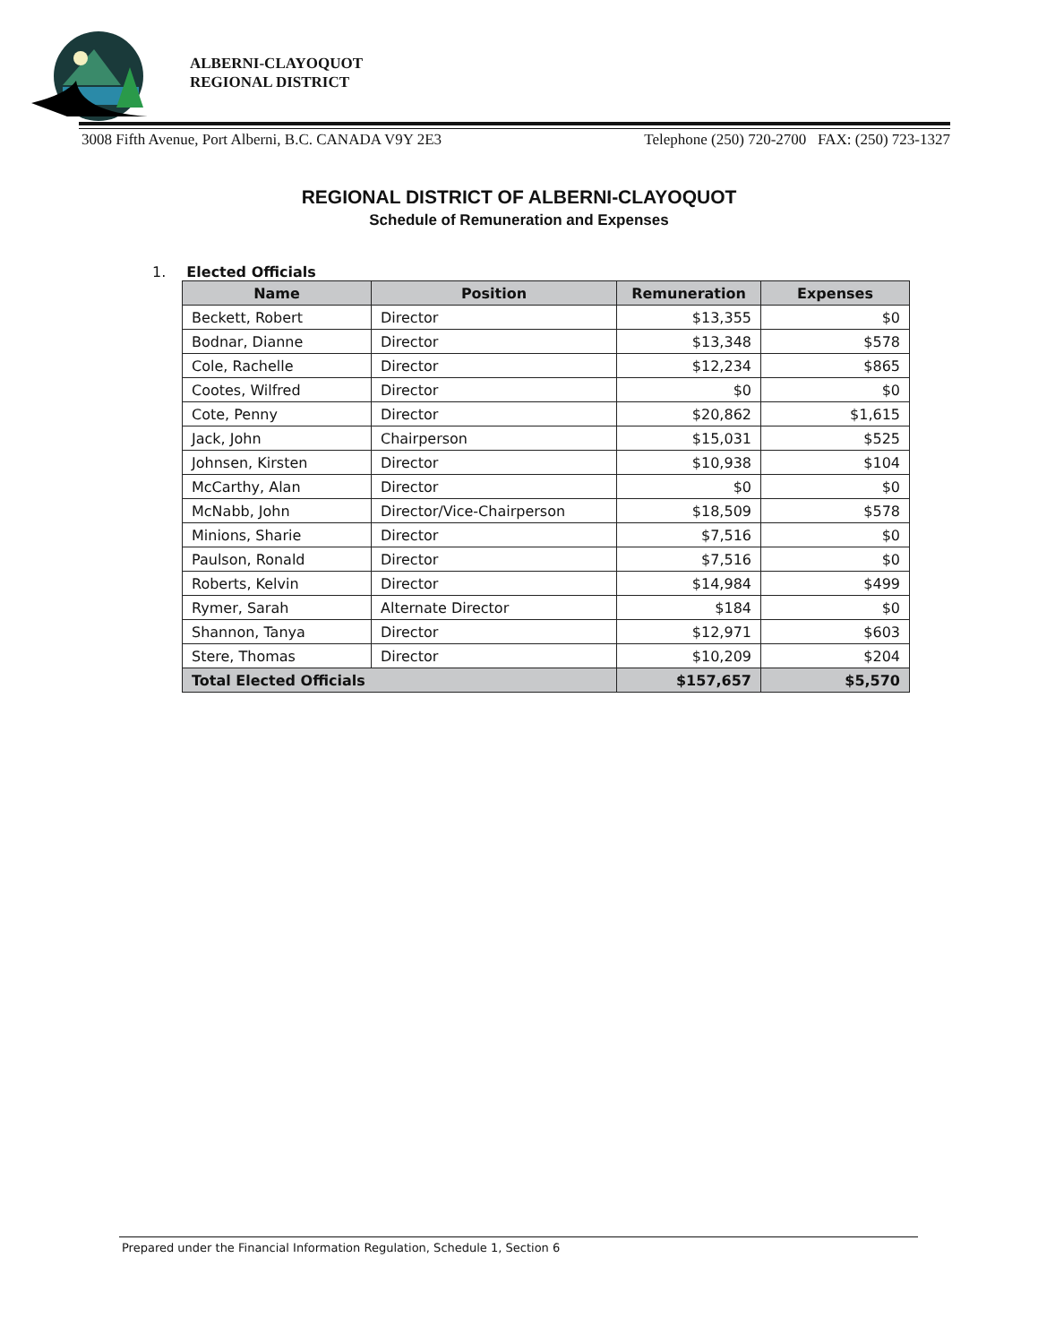ALBERNI-CLAYOQUOT
REGIONAL DISTRICT
3008 Fifth Avenue, Port Alberni, B.C. CANADA V9Y 2E3 Telephone (250) 720-2700 FAX: (250) 723-1327
REGIONAL DISTRICT OF ALBERNI-CLAYOQUOT
Schedule of Remuneration and Expenses
1. Elected Officials
| Name | Position | Remuneration | Expenses |
| --- | --- | --- | --- |
| Beckett, Robert | Director | $13,355 | $0 |
| Bodnar, Dianne | Director | $13,348 | $578 |
| Cole, Rachelle | Director | $12,234 | $865 |
| Cootes, Wilfred | Director | $0 | $0 |
| Cote, Penny | Director | $20,862 | $1,615 |
| Jack, John | Chairperson | $15,031 | $525 |
| Johnsen, Kirsten | Director | $10,938 | $104 |
| McCarthy, Alan | Director | $0 | $0 |
| McNabb, John | Director/Vice-Chairperson | $18,509 | $578 |
| Minions, Sharie | Director | $7,516 | $0 |
| Paulson, Ronald | Director | $7,516 | $0 |
| Roberts, Kelvin | Director | $14,984 | $499 |
| Rymer, Sarah | Alternate Director | $184 | $0 |
| Shannon, Tanya | Director | $12,971 | $603 |
| Stere, Thomas | Director | $10,209 | $204 |
| Total Elected Officials | | $157,657 | $5,570 |
Prepared under the Financial Information Regulation, Schedule 1, Section 6